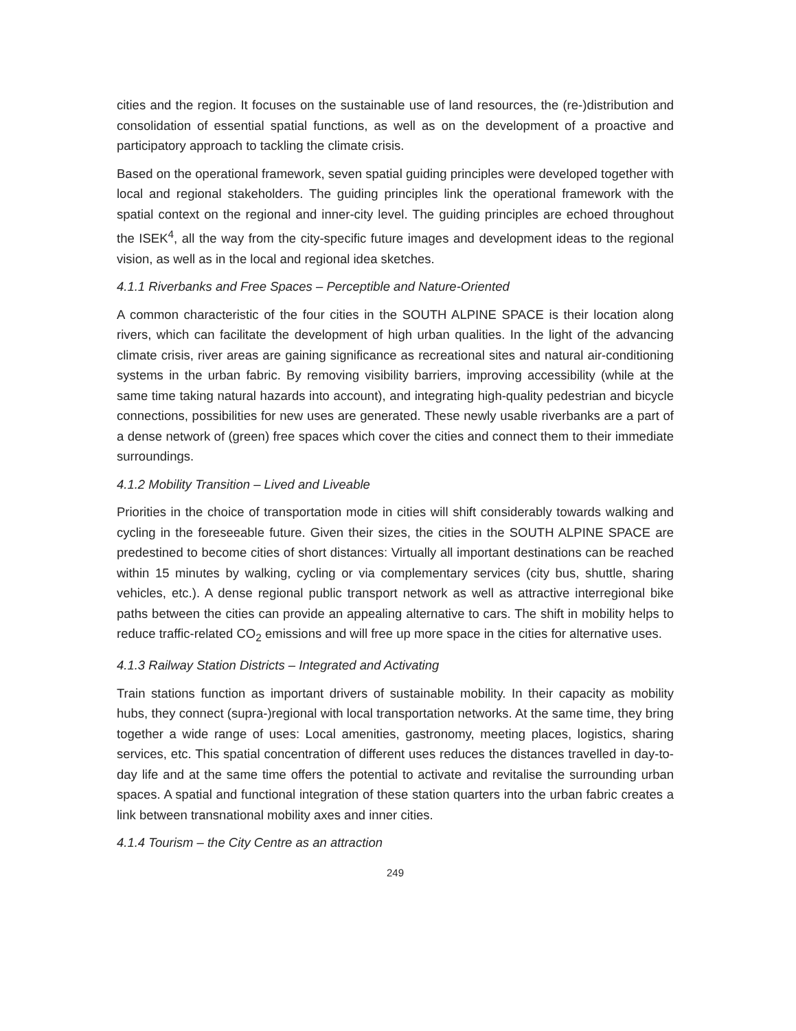cities and the region. It focuses on the sustainable use of land resources, the (re-)distribution and consolidation of essential spatial functions, as well as on the development of a proactive and participatory approach to tackling the climate crisis.
Based on the operational framework, seven spatial guiding principles were developed together with local and regional stakeholders. The guiding principles link the operational framework with the spatial context on the regional and inner-city level. The guiding principles are echoed throughout the ISEK<sup>4</sup>, all the way from the city-specific future images and development ideas to the regional vision, as well as in the local and regional idea sketches.
4.1.1 Riverbanks and Free Spaces – Perceptible and Nature-Oriented
A common characteristic of the four cities in the SOUTH ALPINE SPACE is their location along rivers, which can facilitate the development of high urban qualities. In the light of the advancing climate crisis, river areas are gaining significance as recreational sites and natural air-conditioning systems in the urban fabric. By removing visibility barriers, improving accessibility (while at the same time taking natural hazards into account), and integrating high-quality pedestrian and bicycle connections, possibilities for new uses are generated. These newly usable riverbanks are a part of a dense network of (green) free spaces which cover the cities and connect them to their immediate surroundings.
4.1.2 Mobility Transition – Lived and Liveable
Priorities in the choice of transportation mode in cities will shift considerably towards walking and cycling in the foreseeable future. Given their sizes, the cities in the SOUTH ALPINE SPACE are predestined to become cities of short distances: Virtually all important destinations can be reached within 15 minutes by walking, cycling or via complementary services (city bus, shuttle, sharing vehicles, etc.). A dense regional public transport network as well as attractive interregional bike paths between the cities can provide an appealing alternative to cars. The shift in mobility helps to reduce traffic-related CO<sub>2</sub> emissions and will free up more space in the cities for alternative uses.
4.1.3 Railway Station Districts – Integrated and Activating
Train stations function as important drivers of sustainable mobility. In their capacity as mobility hubs, they connect (supra-)regional with local transportation networks. At the same time, they bring together a wide range of uses: Local amenities, gastronomy, meeting places, logistics, sharing services, etc. This spatial concentration of different uses reduces the distances travelled in day-to-day life and at the same time offers the potential to activate and revitalise the surrounding urban spaces. A spatial and functional integration of these station quarters into the urban fabric creates a link between transnational mobility axes and inner cities.
4.1.4 Tourism – the City Centre as an attraction
249